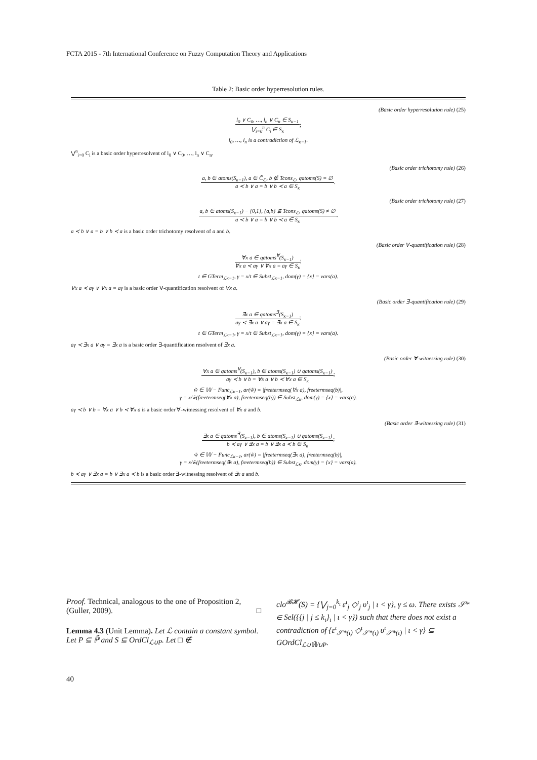FCTA 2015 - 7th International Conference on Fuzzy Computation Theory and Applications
Table 2: Basic order hyperresolution rules.
(Basic order hyperresolution rule) (25)
l<sub>0</sub> ∨ C<sub>0</sub>, …, l<sub>n</sub> ∨ C<sub>n</sub> ∈ S<sub>κ−1</sub>
⋁<sub>i=0</sub><sup>n</sup> C<sub>i</sub> ∈ S<sub>κ</sub>
;
l<sub>0</sub>, …, l<sub>n</sub> is a contradiction of ℒ<sub>κ−1</sub>.
⋁<sup>n</sup><sub>i=0</sub> C<sub>i</sub> is a basic order hyperresolvent of l<sub>0</sub> ∨ C<sub>0</sub>, …, l<sub>n</sub> ∨ C<sub>n</sub>.
(Basic order trichotomy rule) (26)
a, b ∈ atoms(S<sub>κ−1</sub>), a ∈ C̄<sub>ℒ</sub>, b ∉ Tcons<sub>ℒ</sub>, qatoms(S) = ∅
a ≺ b ∨ a = b ∨ b ≺ a ∈ S<sub>κ</sub>
.
(Basic order trichotomy rule) (27)
a, b ∈ atoms(S<sub>κ−1</sub>) − {0,1}, {a,b} ⊈ Tcons<sub>ℒ</sub>, qatoms(S) ≠ ∅
a ≺ b ∨ a = b ∨ b ≺ a ∈ S<sub>κ</sub>
.
a ≺ b ∨ a = b ∨ b ≺ a is a basic order trichotomy resolvent of a and b.
(Basic order ∀-quantification rule) (28)
∀x a ∈ qatoms<sup>∀</sup>(S<sub>κ−1</sub>)
∀x a ≺ aγ ∨ ∀x a = aγ ∈ S<sub>κ</sub>
;
t ∈ GTerm<sub>ℒκ−1</sub>, γ = x/t ∈ Subst<sub>ℒκ−1</sub>, dom(γ) = {x} = vars(a).
∀x a ≺ aγ ∨ ∀x a = aγ is a basic order ∀-quantification resolvent of ∀x a.
(Basic order ∃-quantification rule) (29)
∃x a ∈ qatoms<sup>∃</sup>(S<sub>κ−1</sub>)
aγ ≺ ∃x a ∨ aγ = ∃x a ∈ S<sub>κ</sub>
;
t ∈ GTerm<sub>ℒκ−1</sub>, γ = x/t ∈ Subst<sub>ℒκ−1</sub>, dom(γ) = {x} = vars(a).
aγ ≺ ∃x a ∨ aγ = ∃x a is a basic order ∃-quantification resolvent of ∃x a.
(Basic order ∀-witnessing rule) (30)
∀x a ∈ qatoms<sup>∀</sup>(S<sub>κ−1</sub>), b ∈ atoms(S<sub>κ−1</sub>) ∪ qatoms(S<sub>κ−1</sub>)
aγ ≺ b ∨ b = ∀x a ∨ b ≺ ∀x a ∈ S<sub>κ</sub>
;
w̃ ∈ 𝕎 − Func<sub>ℒκ−1</sub>, ar(w̃) = |freetermseq(∀x a), freetermseq(b)|,
γ = x/w̃(freetermseq(∀x a), freetermseq(b)) ∈ Subst<sub>ℒκ</sub>, dom(γ) = {x} = vars(a).
aγ ≺ b ∨ b = ∀x a ∨ b ≺ ∀x a is a basic order ∀-witnessing resolvent of ∀x a and b.
(Basic order ∃-witnessing rule) (31)
∃x a ∈ qatoms<sup>∃</sup>(S<sub>κ−1</sub>), b ∈ atoms(S<sub>κ−1</sub>) ∪ qatoms(S<sub>κ−1</sub>)
b ≺ aγ ∨ ∃x a = b ∨ ∃x a ≺ b ∈ S<sub>κ</sub>
;
w̃ ∈ 𝕎 − Func<sub>ℒκ−1</sub>, ar(w̃) = |freetermseq(∃x a), freetermseq(b)|,
γ = x/w̃(freetermseq(∃x a), freetermseq(b)) ∈ Subst<sub>ℒκ</sub>, dom(γ) = {x} = vars(a).
b ≺ aγ ∨ ∃x a = b ∨ ∃x a ≺ b is a basic order ∃-witnessing resolvent of ∃x a and b.
Proof. Technical, analogous to the one of Proposition 2, (Guller, 2009). □
Lemma 4.3 (Unit Lemma). Let ℒ contain a constant symbol. Let P ⊆ ℙ̃ and S ⊆ OrdCl<sub>ℒ∪P</sub>. Let □ ∉
clo<sup>𝓑𝓗</sup>(S) = {⋁<sub>j=0</sub><sup>k<sub>ι</sub></sup> ε<sup>ι</sup><sub>j</sub> ◇<sup>ι</sup><sub>j</sub> υ<sup>ι</sup><sub>j</sub> | ι < γ}, γ ≤ ω. There exists 𝒮* ∈ Sel({{j | j ≤ k<sub>ι</sub>}<sub>ι</sub> | ι < γ}) such that there does not exist a contradiction of {ε<sup>ι</sup><sub>𝒮*(ι)</sub> ◇<sup>ι</sup><sub>𝒮*(ι)</sub> υ<sup>ι</sup><sub>𝒮*(ι)</sub> | ι < γ} ⊆ GOrdCl<sub>ℒ∪𝕎̃∪P</sub>.
40